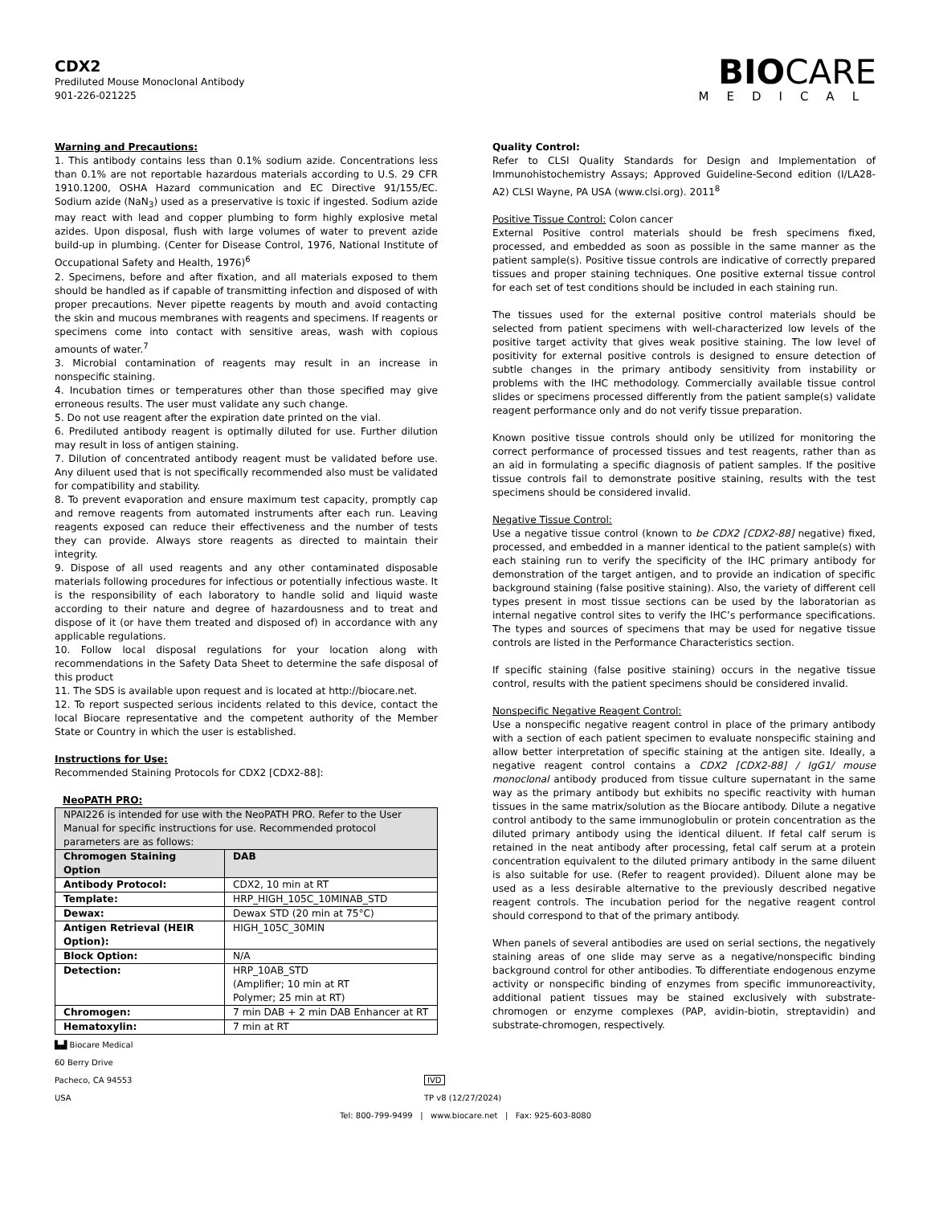CDX2
Prediluted Mouse Monoclonal Antibody
901-226-021225
BIOCARE
MEDICAL
Warning and Precautions:
1. This antibody contains less than 0.1% sodium azide. Concentrations less than 0.1% are not reportable hazardous materials according to U.S. 29 CFR 1910.1200, OSHA Hazard communication and EC Directive 91/155/EC. Sodium azide (NaN<sub>3</sub>) used as a preservative is toxic if ingested. Sodium azide may react with lead and copper plumbing to form highly explosive metal azides. Upon disposal, flush with large volumes of water to prevent azide build-up in plumbing. (Center for Disease Control, 1976, National Institute of Occupational Safety and Health, 1976)<sup>6</sup>
2. Specimens, before and after fixation, and all materials exposed to them should be handled as if capable of transmitting infection and disposed of with proper precautions. Never pipette reagents by mouth and avoid contacting the skin and mucous membranes with reagents and specimens. If reagents or specimens come into contact with sensitive areas, wash with copious amounts of water.<sup>7</sup>
3. Microbial contamination of reagents may result in an increase in nonspecific staining.
4. Incubation times or temperatures other than those specified may give erroneous results. The user must validate any such change.
5. Do not use reagent after the expiration date printed on the vial.
6. Prediluted antibody reagent is optimally diluted for use. Further dilution may result in loss of antigen staining.
7. Dilution of concentrated antibody reagent must be validated before use. Any diluent used that is not specifically recommended also must be validated for compatibility and stability.
8. To prevent evaporation and ensure maximum test capacity, promptly cap and remove reagents from automated instruments after each run. Leaving reagents exposed can reduce their effectiveness and the number of tests they can provide. Always store reagents as directed to maintain their integrity.
9. Dispose of all used reagents and any other contaminated disposable materials following procedures for infectious or potentially infectious waste. It is the responsibility of each laboratory to handle solid and liquid waste according to their nature and degree of hazardousness and to treat and dispose of it (or have them treated and disposed of) in accordance with any applicable regulations.
10. Follow local disposal regulations for your location along with recommendations in the Safety Data Sheet to determine the safe disposal of this product
11. The SDS is available upon request and is located at http://biocare.net.
12. To report suspected serious incidents related to this device, contact the local Biocare representative and the competent authority of the Member State or Country in which the user is established.
Instructions for Use:
Recommended Staining Protocols for CDX2 [CDX2-88]:
NeoPATH PRO:
| NPAI226 is intended for use with the NeoPATH PRO. Refer to the User Manual for specific instructions for use. Recommended protocol parameters are as follows: | |
| Chromogen Staining Option | DAB |
| Antibody Protocol: | CDX2, 10 min at RT |
| Template: | HRP_HIGH_105C_10MINAB_STD |
| Dewax: | Dewax STD (20 min at 75°C) |
| Antigen Retrieval (HEIR Option): | HIGH_105C_30MIN |
| Block Option: | N/A |
| Detection: | HRP_10AB_STD (Amplifier; 10 min at RT Polymer; 25 min at RT) |
| Chromogen: | 7 min DAB + 2 min DAB Enhancer at RT |
| Hematoxylin: | 7 min at RT |
Quality Control:
Refer to CLSI Quality Standards for Design and Implementation of Immunohistochemistry Assays; Approved Guideline-Second edition (I/LA28-A2) CLSI Wayne, PA USA (www.clsi.org). 2011<sup>8</sup>
Positive Tissue Control: Colon cancer
External Positive control materials should be fresh specimens fixed, processed, and embedded as soon as possible in the same manner as the patient sample(s). Positive tissue controls are indicative of correctly prepared tissues and proper staining techniques. One positive external tissue control for each set of test conditions should be included in each staining run.
The tissues used for the external positive control materials should be selected from patient specimens with well-characterized low levels of the positive target activity that gives weak positive staining. The low level of positivity for external positive controls is designed to ensure detection of subtle changes in the primary antibody sensitivity from instability or problems with the IHC methodology. Commercially available tissue control slides or specimens processed differently from the patient sample(s) validate reagent performance only and do not verify tissue preparation.
Known positive tissue controls should only be utilized for monitoring the correct performance of processed tissues and test reagents, rather than as an aid in formulating a specific diagnosis of patient samples. If the positive tissue controls fail to demonstrate positive staining, results with the test specimens should be considered invalid.
Negative Tissue Control:
Use a negative tissue control (known to be CDX2 [CDX2-88] negative) fixed, processed, and embedded in a manner identical to the patient sample(s) with each staining run to verify the specificity of the IHC primary antibody for demonstration of the target antigen, and to provide an indication of specific background staining (false positive staining). Also, the variety of different cell types present in most tissue sections can be used by the laboratorian as internal negative control sites to verify the IHC’s performance specifications. The types and sources of specimens that may be used for negative tissue controls are listed in the Performance Characteristics section.
If specific staining (false positive staining) occurs in the negative tissue control, results with the patient specimens should be considered invalid.
Nonspecific Negative Reagent Control:
Use a nonspecific negative reagent control in place of the primary antibody with a section of each patient specimen to evaluate nonspecific staining and allow better interpretation of specific staining at the antigen site. Ideally, a negative reagent control contains a CDX2 [CDX2-88] / IgG1/ mouse monoclonal antibody produced from tissue culture supernatant in the same way as the primary antibody but exhibits no specific reactivity with human tissues in the same matrix/solution as the Biocare antibody. Dilute a negative control antibody to the same immunoglobulin or protein concentration as the diluted primary antibody using the identical diluent. If fetal calf serum is retained in the neat antibody after processing, fetal calf serum at a protein concentration equivalent to the diluted primary antibody in the same diluent is also suitable for use. (Refer to reagent provided). Diluent alone may be used as a less desirable alternative to the previously described negative reagent controls. The incubation period for the negative reagent control should correspond to that of the primary antibody.
When panels of several antibodies are used on serial sections, the negatively staining areas of one slide may serve as a negative/nonspecific binding background control for other antibodies. To differentiate endogenous enzyme activity or nonspecific binding of enzymes from specific immunoreactivity, additional patient tissues may be stained exclusively with substrate-chromogen or enzyme complexes (PAP, avidin-biotin, streptavidin) and substrate-chromogen, respectively.
▙▟ Biocare Medical
60 Berry Drive
Pacheco, CA 94553
USA
IVD
TP v8 (12/27/2024)
Tel: 800-799-9499 | www.biocare.net | Fax: 925-603-8080